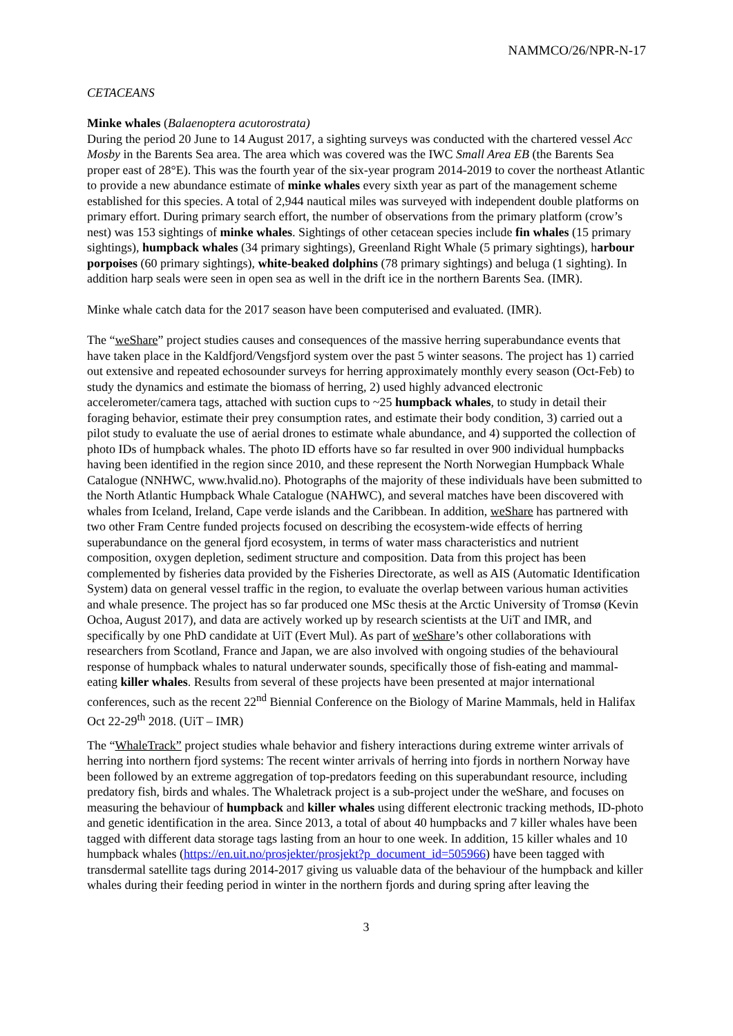NAMMCO/26/NPR-N-17
CETACEANS
Minke whales (Balaenoptera acutorostrata)
During the period 20 June to 14 August 2017, a sighting surveys was conducted with the chartered vessel Acc Mosby in the Barents Sea area. The area which was covered was the IWC Small Area EB (the Barents Sea proper east of 28°E). This was the fourth year of the six-year program 2014-2019 to cover the northeast Atlantic to provide a new abundance estimate of minke whales every sixth year as part of the management scheme established for this species. A total of 2,944 nautical miles was surveyed with independent double platforms on primary effort. During primary search effort, the number of observations from the primary platform (crow’s nest) was 153 sightings of minke whales. Sightings of other cetacean species include fin whales (15 primary sightings), humpback whales (34 primary sightings), Greenland Right Whale (5 primary sightings), harbour porpoises (60 primary sightings), white-beaked dolphins (78 primary sightings) and beluga (1 sighting). In addition harp seals were seen in open sea as well in the drift ice in the northern Barents Sea. (IMR).
Minke whale catch data for the 2017 season have been computerised and evaluated. (IMR).
The “weShare” project studies causes and consequences of the massive herring superabundance events that have taken place in the Kaldfjord/Vengsfjord system over the past 5 winter seasons. The project has 1) carried out extensive and repeated echosounder surveys for herring approximately monthly every season (Oct-Feb) to study the dynamics and estimate the biomass of herring, 2) used highly advanced electronic accelerometer/camera tags, attached with suction cups to ~25 humpback whales, to study in detail their foraging behavior, estimate their prey consumption rates, and estimate their body condition, 3) carried out a pilot study to evaluate the use of aerial drones to estimate whale abundance, and 4) supported the collection of photo IDs of humpback whales. The photo ID efforts have so far resulted in over 900 individual humpbacks having been identified in the region since 2010, and these represent the North Norwegian Humpback Whale Catalogue (NNHWC, www.hvalid.no). Photographs of the majority of these individuals have been submitted to the North Atlantic Humpback Whale Catalogue (NAHWC), and several matches have been discovered with whales from Iceland, Ireland, Cape verde islands and the Caribbean. In addition, weShare has partnered with two other Fram Centre funded projects focused on describing the ecosystem-wide effects of herring superabundance on the general fjord ecosystem, in terms of water mass characteristics and nutrient composition, oxygen depletion, sediment structure and composition. Data from this project has been complemented by fisheries data provided by the Fisheries Directorate, as well as AIS (Automatic Identification System) data on general vessel traffic in the region, to evaluate the overlap between various human activities and whale presence. The project has so far produced one MSc thesis at the Arctic University of Tromsø (Kevin Ochoa, August 2017), and data are actively worked up by research scientists at the UiT and IMR, and specifically by one PhD candidate at UiT (Evert Mul). As part of weShare’s other collaborations with researchers from Scotland, France and Japan, we are also involved with ongoing studies of the behavioural response of humpback whales to natural underwater sounds, specifically those of fish-eating and mammal-eating killer whales. Results from several of these projects have been presented at major international conferences, such as the recent 22<sup>nd</sup> Biennial Conference on the Biology of Marine Mammals, held in Halifax Oct 22-29<sup>th</sup> 2018. (UiT – IMR)
The “WhaleTrack” project studies whale behavior and fishery interactions during extreme winter arrivals of herring into northern fjord systems: The recent winter arrivals of herring into fjords in northern Norway have been followed by an extreme aggregation of top-predators feeding on this superabundant resource, including predatory fish, birds and whales. The Whaletrack project is a sub-project under the weShare, and focuses on measuring the behaviour of humpback and killer whales using different electronic tracking methods, ID-photo and genetic identification in the area. Since 2013, a total of about 40 humpbacks and 7 killer whales have been tagged with different data storage tags lasting from an hour to one week. In addition, 15 killer whales and 10 humpback whales (https://en.uit.no/prosjekter/prosjekt?p_document_id=505966) have been tagged with transdermal satellite tags during 2014-2017 giving us valuable data of the behaviour of the humpback and killer whales during their feeding period in winter in the northern fjords and during spring after leaving the
3